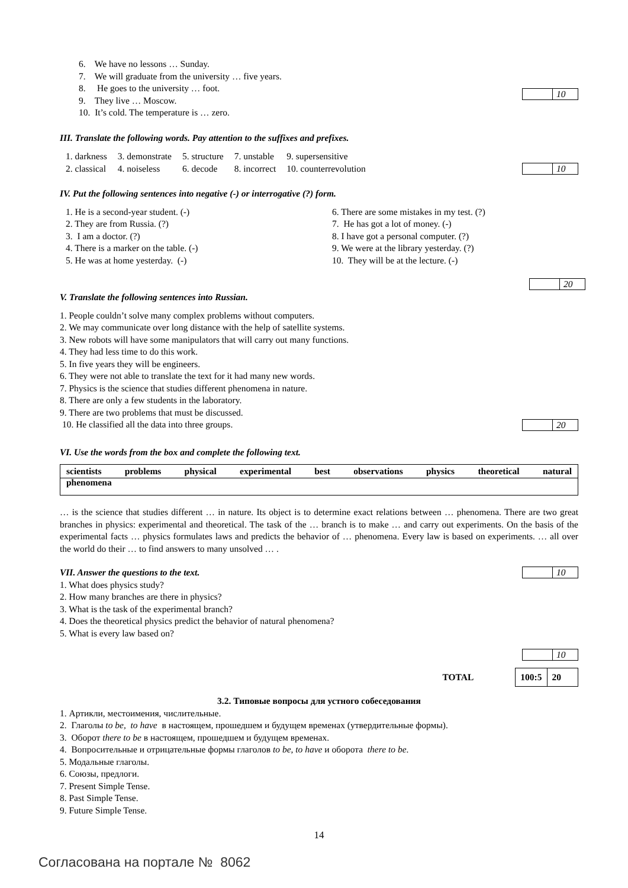6. We have no lessons … Sunday.
7. We will graduate from the university … five years.
8. He goes to the university … foot.
9. They live … Moscow.
10. It’s cold. The temperature is … zero.
| | 10 |
III. Translate the following words. Pay attention to the suffixes and prefixes.
| 1. darkness | 3. demonstrate | 5. structure | 7. unstable | 9. supersensitive |
| 2. classical | 4. noiseless | 6. decode | 8. incorrect | 10. counterrevolution |
| | 10 |
IV. Put the following sentences into negative (-) or interrogative (?) form.
1. He is a second-year student. (-)
2. They are from Russia. (?)
3. I am a doctor. (?)
4. There is a marker on the table. (-)
5. He was at home yesterday. (-)
6. There are some mistakes in my test. (?)
7. He has got a lot of money. (-)
8. I have got a personal computer. (?)
9. We were at the library yesterday. (?)
10. They will be at the lecture. (-)
| | 20 |
V. Translate the following sentences into Russian.
1. People couldn’t solve many complex problems without computers.
2. We may communicate over long distance with the help of satellite systems.
3. New robots will have some manipulators that will carry out many functions.
4. They had less time to do this work.
5. In five years they will be engineers.
6. They were not able to translate the text for it had many new words.
7. Physics is the science that studies different phenomena in nature.
8. There are only a few students in the laboratory.
9. There are two problems that must be discussed.
10. He classified all the data into three groups.
| | 20 |
VI. Use the words from the box and complete the following text.
scientists problems physical experimental best observations physics theoretical natural
phenomena
… is the science that studies different … in nature. Its object is to determine exact relations between … phenomena. There are two great branches in physics: experimental and theoretical. The task of the … branch is to make … and carry out experiments. On the basis of the experimental facts … physics formulates laws and predicts the behavior of … phenomena. Every law is based on experiments. … all over the world do their … to find answers to many unsolved … .
VII. Answer the questions to the text.
1. What does physics study?
2. How many branches are there in physics?
3. What is the task of the experimental branch?
4. Does the theoretical physics predict the behavior of natural phenomena?
5. What is every law based on?
| | 10 |
| | 10 |
TOTAL
| 100:5 | 20 |
3.2. Типовые вопросы для устного собеседования
1. Артикли, местоимения, числительные.
2. Глаголы to be, to have в настоящем, прошедшем и будущем временах (утвердительные формы).
3. Оборот there to be в настоящем, прошедшем и будущем временах.
4. Вопросительные и отрицательные формы глаголов to be, to have и оборота there to be.
5. Модальные глаголы.
6. Союзы, предлоги.
7. Present Simple Tense.
8. Past Simple Tense.
9. Future Simple Tense.
14
Согласована на портале № 8062